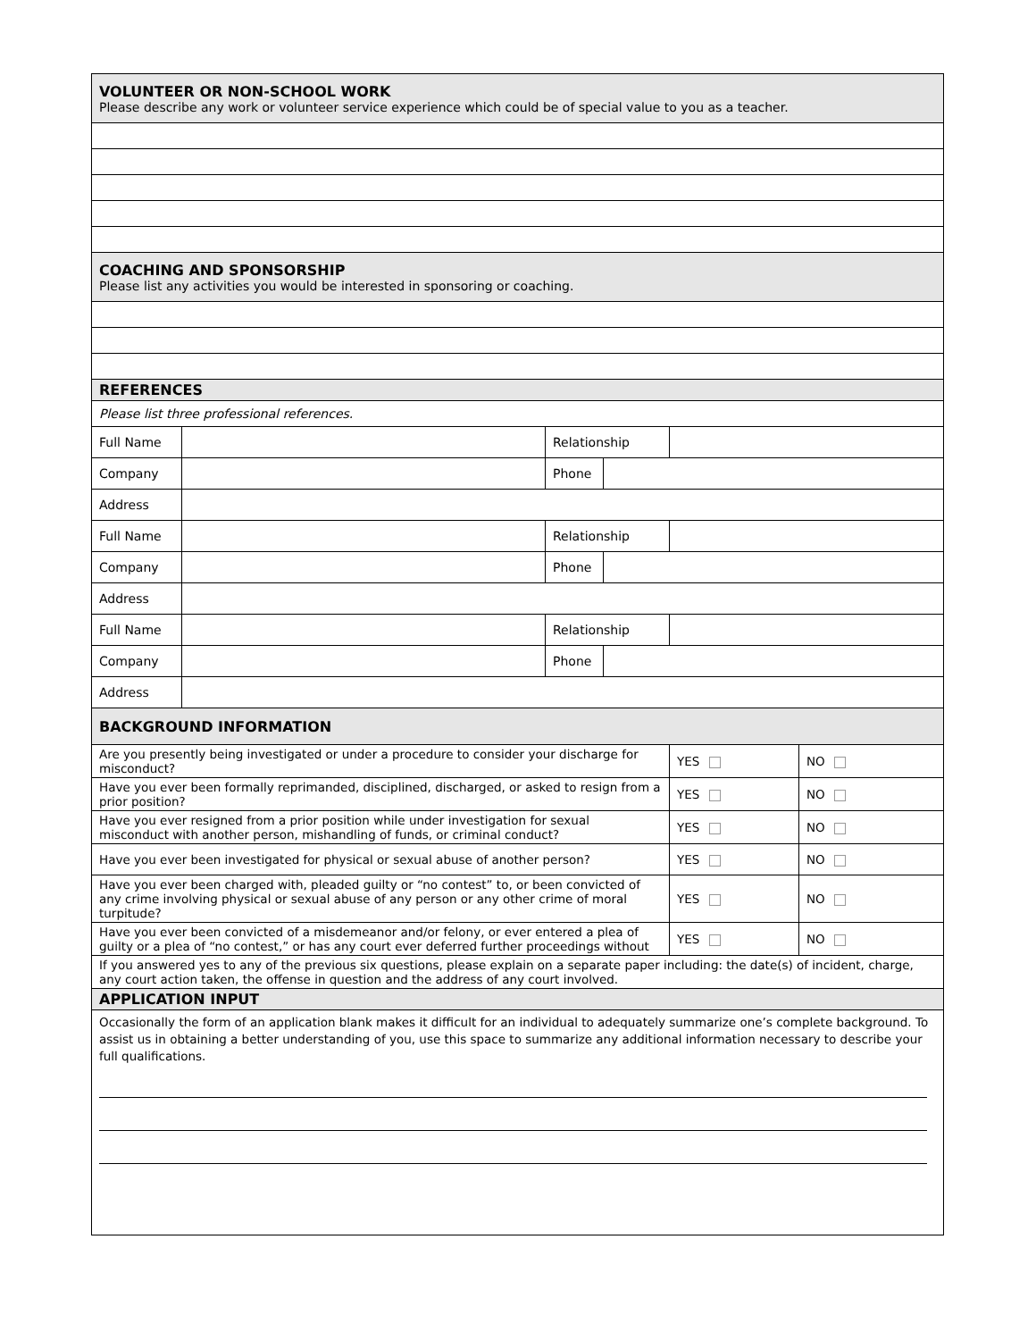| VOLUNTEER OR NON-SCHOOL WORK Please describe any work or volunteer service experience which could be of special value to you as a teacher. | | | | | |
| COACHING AND SPONSORSHIP Please list any activities you would be interested in sponsoring or coaching. | | | | | |
| REFERENCES | | | | | |
| Please list three professional references. | | | | | |
| Full Name | | Relationship | | | |
| Company | | Phone | | | |
| Address | | | | | |
| Full Name | | Relationship | | | |
| Company | | Phone | | | |
| Address | | | | | |
| Full Name | | Relationship | | | |
| Company | | Phone | | | |
| Address | | | | | |
| BACKGROUND INFORMATION | | | | | |
| Are you presently being investigated or under a procedure to consider your discharge for misconduct? | | | | YES | NO |
| Have you ever been formally reprimanded, disciplined, discharged, or asked to resign from a prior position? | | | | YES | NO |
| Have you ever resigned from a prior position while under investigation for sexual misconduct with another person, mishandling of funds, or criminal conduct? | | | | YES | NO |
| Have you ever been investigated for physical or sexual abuse of another person? | | | | YES | NO |
| Have you ever been charged with, pleaded guilty or “no contest” to, or been convicted of any crime involving physical or sexual abuse of any person or any other crime of moral turpitude? | | | | YES | NO |
| Have you ever been convicted of a misdemeanor and/or felony, or ever entered a plea of guilty or a plea of “no contest,” or has any court ever deferred further proceedings without | | | | YES | NO |
| If you answered yes to any of the previous six questions, please explain on a separate paper including: the date(s) of incident, charge, any court action taken, the offense in question and the address of any court involved. | | | | | |
| APPLICATION INPUT | | | | | |
| Occasionally the form of an application blank makes it difficult for an individual to adequately summarize one’s complete background. To assist us in obtaining a better understanding of you, use this space to summarize any additional information necessary to describe your full qualifications. | | | | | |